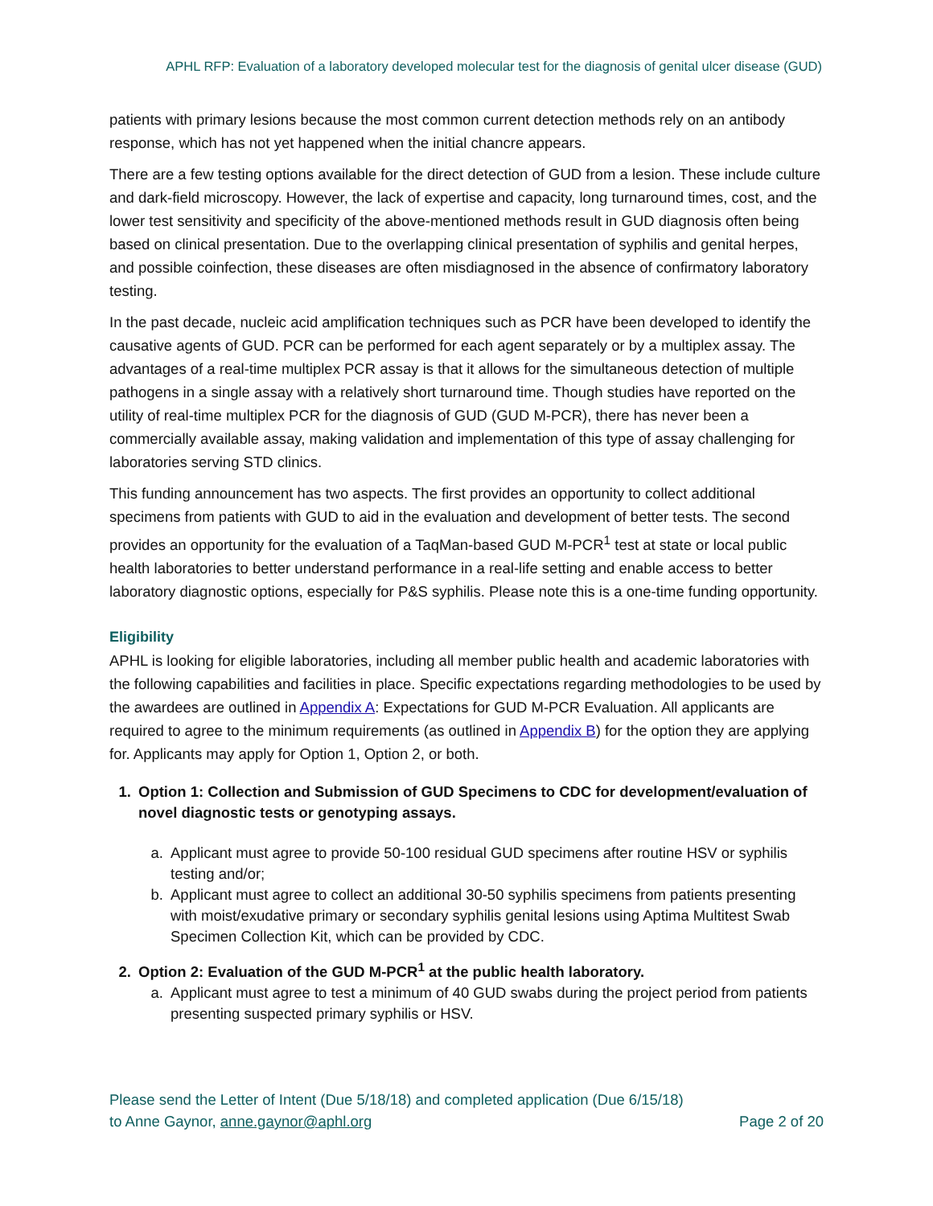APHL RFP: Evaluation of a laboratory developed molecular test for the diagnosis of genital ulcer disease (GUD)
patients with primary lesions because the most common current detection methods rely on an antibody response, which has not yet happened when the initial chancre appears.
There are a few testing options available for the direct detection of GUD from a lesion. These include culture and dark-field microscopy. However, the lack of expertise and capacity, long turnaround times, cost, and the lower test sensitivity and specificity of the above-mentioned methods result in GUD diagnosis often being based on clinical presentation. Due to the overlapping clinical presentation of syphilis and genital herpes, and possible coinfection, these diseases are often misdiagnosed in the absence of confirmatory laboratory testing.
In the past decade, nucleic acid amplification techniques such as PCR have been developed to identify the causative agents of GUD. PCR can be performed for each agent separately or by a multiplex assay. The advantages of a real-time multiplex PCR assay is that it allows for the simultaneous detection of multiple pathogens in a single assay with a relatively short turnaround time. Though studies have reported on the utility of real-time multiplex PCR for the diagnosis of GUD (GUD M-PCR), there has never been a commercially available assay, making validation and implementation of this type of assay challenging for laboratories serving STD clinics.
This funding announcement has two aspects. The first provides an opportunity to collect additional specimens from patients with GUD to aid in the evaluation and development of better tests. The second provides an opportunity for the evaluation of a TaqMan-based GUD M-PCR<sup>1</sup> test at state or local public health laboratories to better understand performance in a real-life setting and enable access to better laboratory diagnostic options, especially for P&S syphilis. Please note this is a one-time funding opportunity.
Eligibility
APHL is looking for eligible laboratories, including all member public health and academic laboratories with the following capabilities and facilities in place. Specific expectations regarding methodologies to be used by the awardees are outlined in Appendix A: Expectations for GUD M-PCR Evaluation. All applicants are required to agree to the minimum requirements (as outlined in Appendix B) for the option they are applying for. Applicants may apply for Option 1, Option 2, or both.
1. Option 1: Collection and Submission of GUD Specimens to CDC for development/evaluation of novel diagnostic tests or genotyping assays.
a. Applicant must agree to provide 50-100 residual GUD specimens after routine HSV or syphilis testing and/or;
b. Applicant must agree to collect an additional 30-50 syphilis specimens from patients presenting with moist/exudative primary or secondary syphilis genital lesions using Aptima Multitest Swab Specimen Collection Kit, which can be provided by CDC.
2. Option 2: Evaluation of the GUD M-PCR<sup>1</sup> at the public health laboratory.
a. Applicant must agree to test a minimum of 40 GUD swabs during the project period from patients presenting suspected primary syphilis or HSV.
Please send the Letter of Intent (Due 5/18/18) and completed application (Due 6/15/18)
to Anne Gaynor, anne.gaynor@aphl.org Page 2 of 20